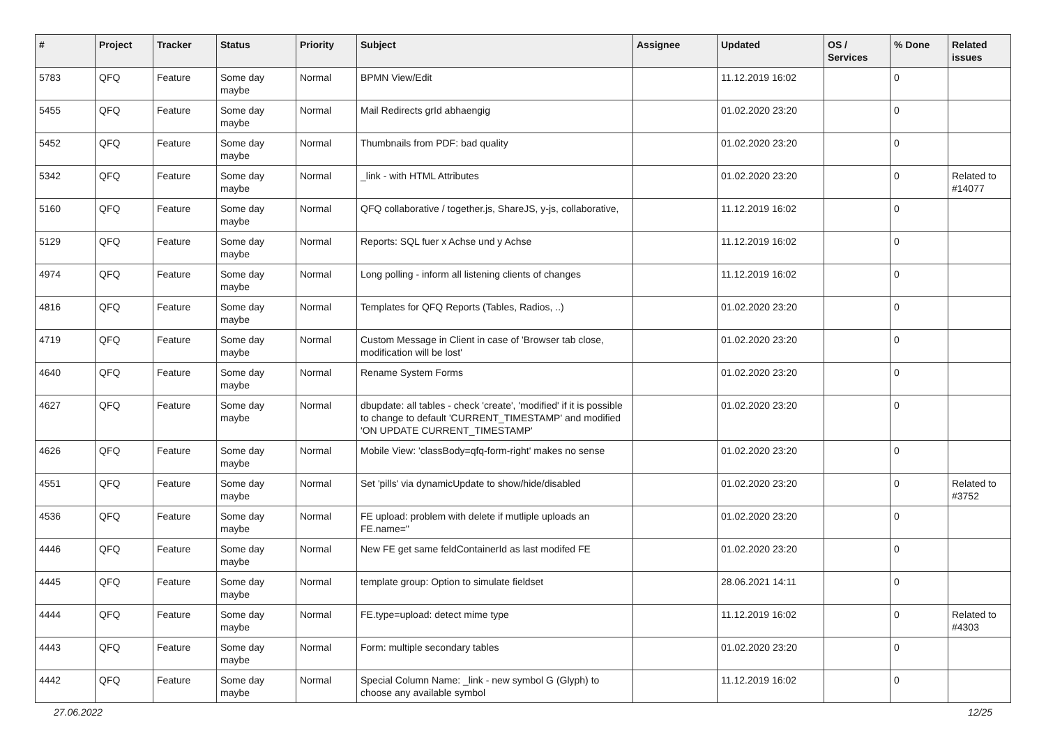| # | Project | Tracker | Status | Priority | Subject | Assignee | Updated | OS / Services | % Done | Related issues |
| --- | --- | --- | --- | --- | --- | --- | --- | --- | --- | --- |
| 5783 | QFQ | Feature | Some day maybe | Normal | BPMN View/Edit | | 11.12.2019 16:02 | | 0 | |
| 5455 | QFQ | Feature | Some day maybe | Normal | Mail Redirects grId abhaengig | | 01.02.2020 23:20 | | 0 | |
| 5452 | QFQ | Feature | Some day maybe | Normal | Thumbnails from PDF: bad quality | | 01.02.2020 23:20 | | 0 | |
| 5342 | QFQ | Feature | Some day maybe | Normal | _link - with HTML Attributes | | 01.02.2020 23:20 | | 0 | Related to #14077 |
| 5160 | QFQ | Feature | Some day maybe | Normal | QFQ collaborative / together.js, ShareJS, y-js, collaborative, | | 11.12.2019 16:02 | | 0 | |
| 5129 | QFQ | Feature | Some day maybe | Normal | Reports: SQL fuer x Achse und y Achse | | 11.12.2019 16:02 | | 0 | |
| 4974 | QFQ | Feature | Some day maybe | Normal | Long polling - inform all listening clients of changes | | 11.12.2019 16:02 | | 0 | |
| 4816 | QFQ | Feature | Some day maybe | Normal | Templates for QFQ Reports (Tables, Radios, ..) | | 01.02.2020 23:20 | | 0 | |
| 4719 | QFQ | Feature | Some day maybe | Normal | Custom Message in Client in case of 'Browser tab close, modification will be lost' | | 01.02.2020 23:20 | | 0 | |
| 4640 | QFQ | Feature | Some day maybe | Normal | Rename System Forms | | 01.02.2020 23:20 | | 0 | |
| 4627 | QFQ | Feature | Some day maybe | Normal | dbupdate: all tables - check 'create', 'modified' if it is possible to change to default 'CURRENT_TIMESTAMP' and modified 'ON UPDATE CURRENT_TIMESTAMP' | | 01.02.2020 23:20 | | 0 | |
| 4626 | QFQ | Feature | Some day maybe | Normal | Mobile View: 'classBody=qfq-form-right' makes no sense | | 01.02.2020 23:20 | | 0 | |
| 4551 | QFQ | Feature | Some day maybe | Normal | Set 'pills' via dynamicUpdate to show/hide/disabled | | 01.02.2020 23:20 | | 0 | Related to #3752 |
| 4536 | QFQ | Feature | Some day maybe | Normal | FE upload: problem with delete if mutliple uploads an FE.name=" | | 01.02.2020 23:20 | | 0 | |
| 4446 | QFQ | Feature | Some day maybe | Normal | New FE get same feldContainerId as last modifed FE | | 01.02.2020 23:20 | | 0 | |
| 4445 | QFQ | Feature | Some day maybe | Normal | template group: Option to simulate fieldset | | 28.06.2021 14:11 | | 0 | |
| 4444 | QFQ | Feature | Some day maybe | Normal | FE.type=upload: detect mime type | | 11.12.2019 16:02 | | 0 | Related to #4303 |
| 4443 | QFQ | Feature | Some day maybe | Normal | Form: multiple secondary tables | | 01.02.2020 23:20 | | 0 | |
| 4442 | QFQ | Feature | Some day maybe | Normal | Special Column Name: _link - new symbol G (Glyph) to choose any available symbol | | 11.12.2019 16:02 | | 0 | |
27.06.2022 12/25